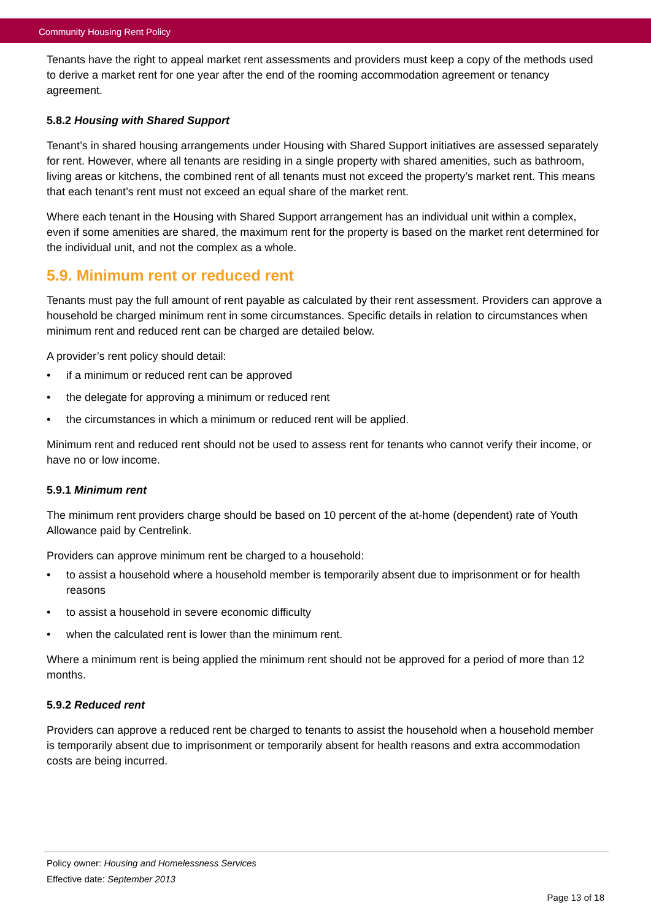Community Housing Rent Policy
Tenants have the right to appeal market rent assessments and providers must keep a copy of the methods used to derive a market rent for one year after the end of the rooming accommodation agreement or tenancy agreement.
5.8.2 Housing with Shared Support
Tenant’s in shared housing arrangements under Housing with Shared Support initiatives are assessed separately for rent. However, where all tenants are residing in a single property with shared amenities, such as bathroom, living areas or kitchens, the combined rent of all tenants must not exceed the property’s market rent. This means that each tenant’s rent must not exceed an equal share of the market rent.
Where each tenant in the Housing with Shared Support arrangement has an individual unit within a complex, even if some amenities are shared, the maximum rent for the property is based on the market rent determined for the individual unit, and not the complex as a whole.
5.9. Minimum rent or reduced rent
Tenants must pay the full amount of rent payable as calculated by their rent assessment. Providers can approve a household be charged minimum rent in some circumstances. Specific details in relation to circumstances when minimum rent and reduced rent can be charged are detailed below.
A provider’s rent policy should detail:
• if a minimum or reduced rent can be approved
• the delegate for approving a minimum or reduced rent
• the circumstances in which a minimum or reduced rent will be applied.
Minimum rent and reduced rent should not be used to assess rent for tenants who cannot verify their income, or have no or low income.
5.9.1 Minimum rent
The minimum rent providers charge should be based on 10 percent of the at-home (dependent) rate of Youth Allowance paid by Centrelink.
Providers can approve minimum rent be charged to a household:
• to assist a household where a household member is temporarily absent due to imprisonment or for health reasons
• to assist a household in severe economic difficulty
• when the calculated rent is lower than the minimum rent.
Where a minimum rent is being applied the minimum rent should not be approved for a period of more than 12 months.
5.9.2 Reduced rent
Providers can approve a reduced rent be charged to tenants to assist the household when a household member is temporarily absent due to imprisonment or temporarily absent for health reasons and extra accommodation costs are being incurred.
Policy owner: Housing and Homelessness Services
Effective date: September 2013
Page 13 of 18